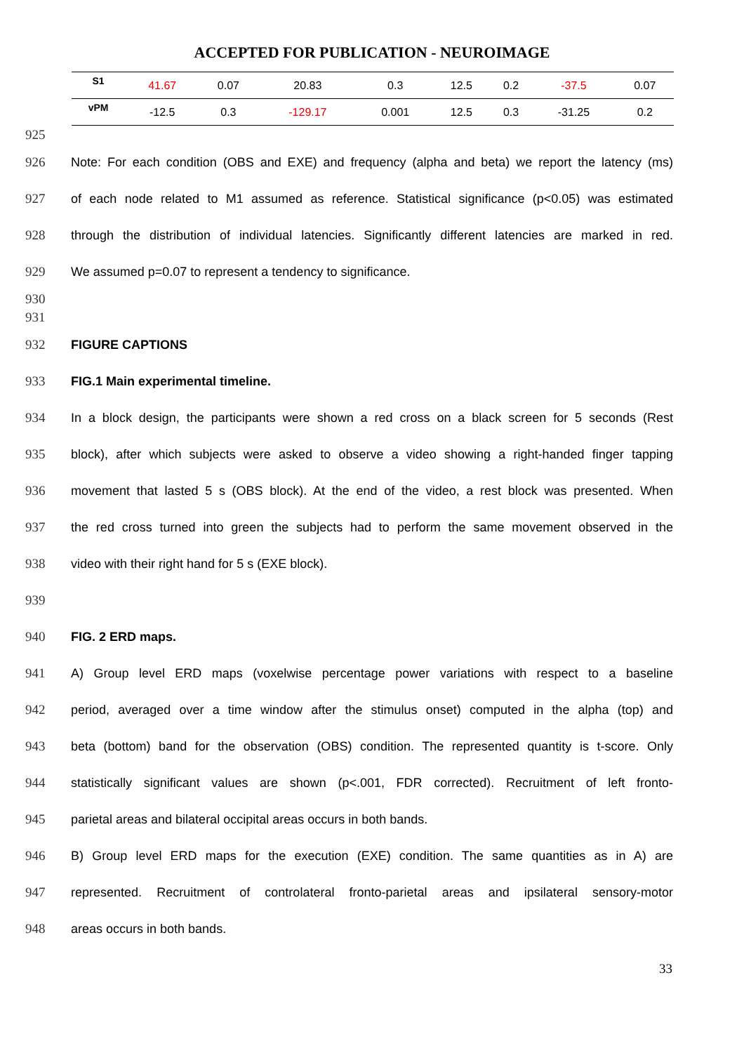ACCEPTED FOR PUBLICATION - NEUROIMAGE
| S1 | 41.67 | 0.07 | 20.83 | 0.3 | 12.5 | 0.2 | -37.5 | 0.07 |
| vPM | -12.5 | 0.3 | -129.17 | 0.001 | 12.5 | 0.3 | -31.25 | 0.2 |
925
926 Note: For each condition (OBS and EXE) and frequency (alpha and beta) we report the latency (ms)
927 of each node related to M1 assumed as reference. Statistical significance (p<0.05) was estimated
928 through the distribution of individual latencies. Significantly different latencies are marked in red.
929 We assumed p=0.07 to represent a tendency to significance.
930
931
932 FIGURE CAPTIONS
933 FIG.1 Main experimental timeline.
934 In a block design, the participants were shown a red cross on a black screen for 5 seconds (Rest
935 block), after which subjects were asked to observe a video showing a right-handed finger tapping
936 movement that lasted 5 s (OBS block). At the end of the video, a rest block was presented. When
937 the red cross turned into green the subjects had to perform the same movement observed in the
938 video with their right hand for 5 s (EXE block).
939
940 FIG. 2 ERD maps.
941 A) Group level ERD maps (voxelwise percentage power variations with respect to a baseline
942 period, averaged over a time window after the stimulus onset) computed in the alpha (top) and
943 beta (bottom) band for the observation (OBS) condition. The represented quantity is t-score. Only
944 statistically significant values are shown (p<.001, FDR corrected). Recruitment of left fronto-
945 parietal areas and bilateral occipital areas occurs in both bands.
946 B) Group level ERD maps for the execution (EXE) condition. The same quantities as in A) are
947 represented. Recruitment of controlateral fronto-parietal areas and ipsilateral sensory-motor
948 areas occurs in both bands.
33